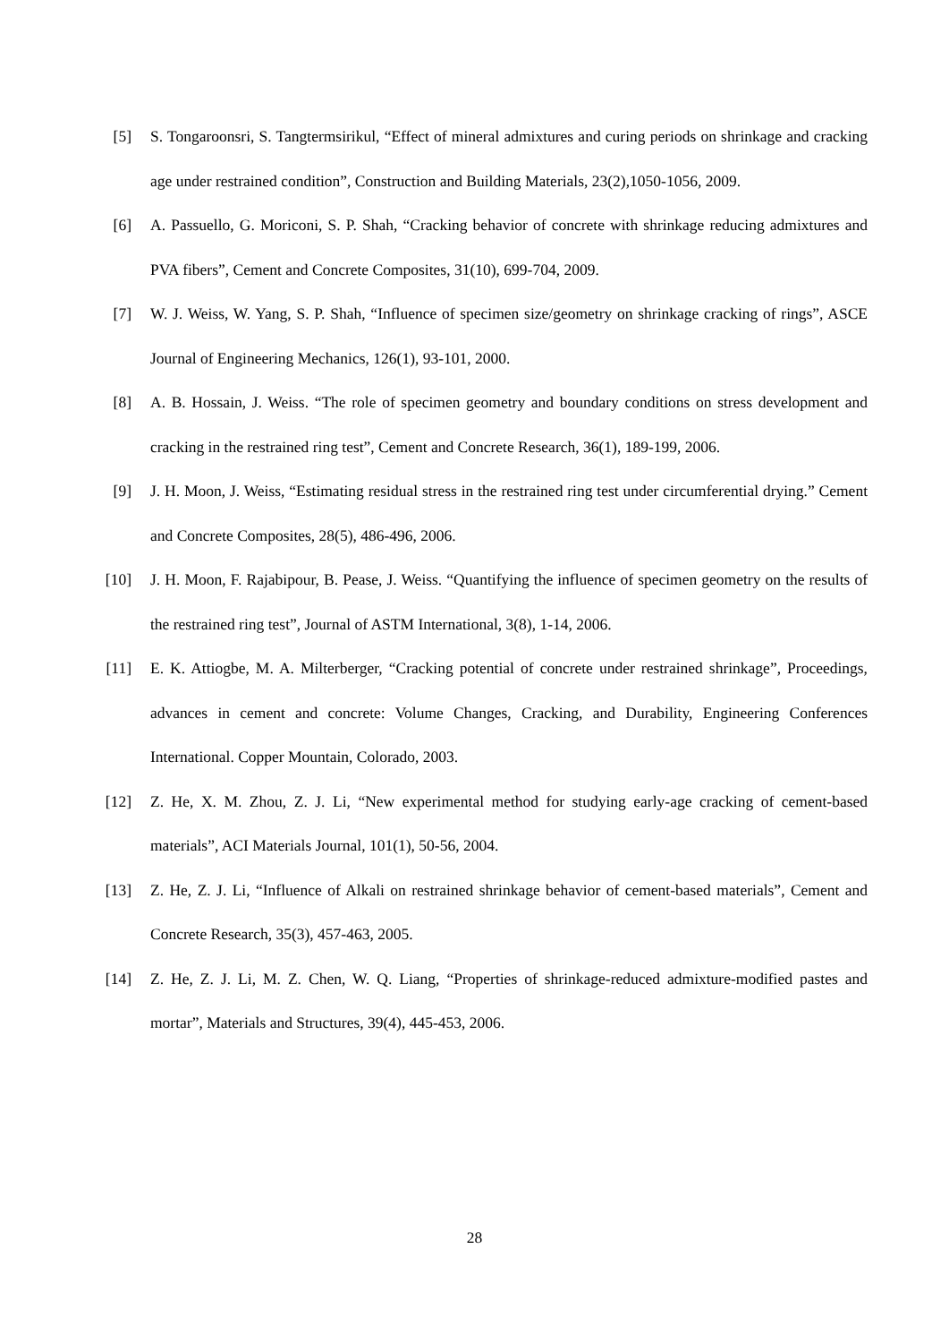[5] S. Tongaroonsri, S. Tangtermsirikul, “Effect of mineral admixtures and curing periods on shrinkage and cracking age under restrained condition”, Construction and Building Materials, 23(2),1050-1056, 2009.
[6] A. Passuello, G. Moriconi, S. P. Shah, “Cracking behavior of concrete with shrinkage reducing admixtures and PVA fibers”, Cement and Concrete Composites, 31(10), 699-704, 2009.
[7] W. J. Weiss, W. Yang, S. P. Shah, “Influence of specimen size/geometry on shrinkage cracking of rings”, ASCE Journal of Engineering Mechanics, 126(1), 93-101, 2000.
[8] A. B. Hossain, J. Weiss. “The role of specimen geometry and boundary conditions on stress development and cracking in the restrained ring test”, Cement and Concrete Research, 36(1), 189-199, 2006.
[9] J. H. Moon, J. Weiss, “Estimating residual stress in the restrained ring test under circumferential drying.” Cement and Concrete Composites, 28(5), 486-496, 2006.
[10] J. H. Moon, F. Rajabipour, B. Pease, J. Weiss. “Quantifying the influence of specimen geometry on the results of the restrained ring test”, Journal of ASTM International, 3(8), 1-14, 2006.
[11] E. K. Attiogbe, M. A. Milterberger, “Cracking potential of concrete under restrained shrinkage”, Proceedings, advances in cement and concrete: Volume Changes, Cracking, and Durability, Engineering Conferences International. Copper Mountain, Colorado, 2003.
[12] Z. He, X. M. Zhou, Z. J. Li, “New experimental method for studying early-age cracking of cement-based materials”, ACI Materials Journal, 101(1), 50-56, 2004.
[13] Z. He, Z. J. Li, “Influence of Alkali on restrained shrinkage behavior of cement-based materials”, Cement and Concrete Research, 35(3), 457-463, 2005.
[14] Z. He, Z. J. Li, M. Z. Chen, W. Q. Liang, “Properties of shrinkage-reduced admixture-modified pastes and mortar”, Materials and Structures, 39(4), 445-453, 2006.
28